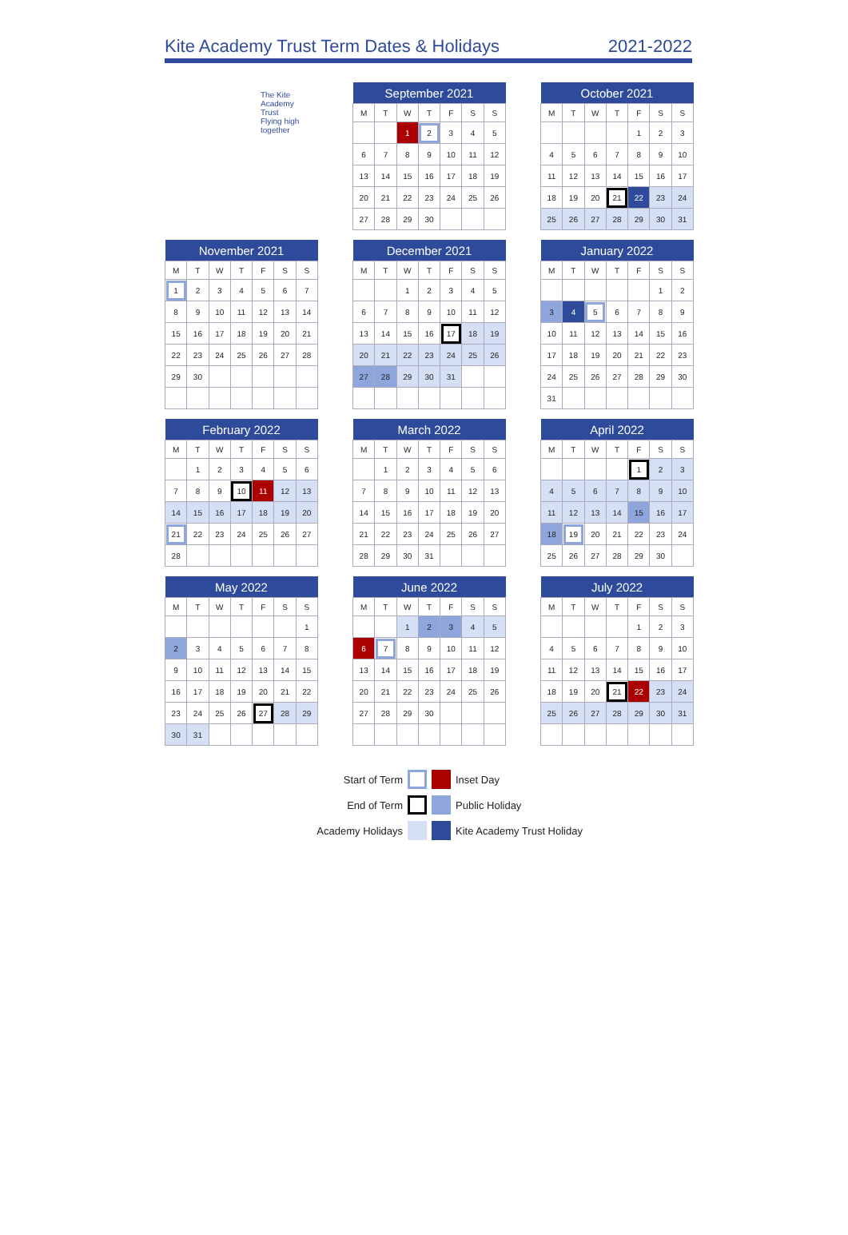Kite Academy Trust Term Dates & Holidays 2021-2022
The Kite Academy Trust
Flying high together
| September 2021 | | | | | | |
| --- | --- | --- | --- | --- | --- | --- |
| M | T | W | T | F | S | S |
| | | 1 | 2 | 3 | 4 | 5 |
| 6 | 7 | 8 | 9 | 10 | 11 | 12 |
| 13 | 14 | 15 | 16 | 17 | 18 | 19 |
| 20 | 21 | 22 | 23 | 24 | 25 | 26 |
| 27 | 28 | 29 | 30 | | | |
| October 2021 | | | | | | |
| --- | --- | --- | --- | --- | --- | --- |
| M | T | W | T | F | S | S |
| | | | | 1 | 2 | 3 |
| 4 | 5 | 6 | 7 | 8 | 9 | 10 |
| 11 | 12 | 13 | 14 | 15 | 16 | 17 |
| 18 | 19 | 20 | 21 | 22 | 23 | 24 |
| 25 | 26 | 27 | 28 | 29 | 30 | 31 |
| November 2021 | | | | | | |
| --- | --- | --- | --- | --- | --- | --- |
| M | T | W | T | F | S | S |
| 1 | 2 | 3 | 4 | 5 | 6 | 7 |
| 8 | 9 | 10 | 11 | 12 | 13 | 14 |
| 15 | 16 | 17 | 18 | 19 | 20 | 21 |
| 22 | 23 | 24 | 25 | 26 | 27 | 28 |
| 29 | 30 | | | | | |
| December 2021 | | | | | | |
| --- | --- | --- | --- | --- | --- | --- |
| M | T | W | T | F | S | S |
| | | 1 | 2 | 3 | 4 | 5 |
| 6 | 7 | 8 | 9 | 10 | 11 | 12 |
| 13 | 14 | 15 | 16 | 17 | 18 | 19 |
| 20 | 21 | 22 | 23 | 24 | 25 | 26 |
| 27 | 28 | 29 | 30 | 31 | | |
| January 2022 | | | | | | |
| --- | --- | --- | --- | --- | --- | --- |
| M | T | W | T | F | S | S |
| | | | | | 1 | 2 |
| 3 | 4 | 5 | 6 | 7 | 8 | 9 |
| 10 | 11 | 12 | 13 | 14 | 15 | 16 |
| 17 | 18 | 19 | 20 | 21 | 22 | 23 |
| 24 | 25 | 26 | 27 | 28 | 29 | 30 |
| 31 | | | | | | |
| February 2022 | | | | | | |
| --- | --- | --- | --- | --- | --- | --- |
| M | T | W | T | F | S | S |
| | 1 | 2 | 3 | 4 | 5 | 6 |
| 7 | 8 | 9 | 10 | 11 | 12 | 13 |
| 14 | 15 | 16 | 17 | 18 | 19 | 20 |
| 21 | 22 | 23 | 24 | 25 | 26 | 27 |
| 28 | | | | | | |
| March 2022 | | | | | | |
| --- | --- | --- | --- | --- | --- | --- |
| M | T | W | T | F | S | S |
| | 1 | 2 | 3 | 4 | 5 | 6 |
| 7 | 8 | 9 | 10 | 11 | 12 | 13 |
| 14 | 15 | 16 | 17 | 18 | 19 | 20 |
| 21 | 22 | 23 | 24 | 25 | 26 | 27 |
| 28 | 29 | 30 | 31 | | | |
| April 2022 | | | | | | |
| --- | --- | --- | --- | --- | --- | --- |
| M | T | W | T | F | S | S |
| | | | | 1 | 2 | 3 |
| 4 | 5 | 6 | 7 | 8 | 9 | 10 |
| 11 | 12 | 13 | 14 | 15 | 16 | 17 |
| 18 | 19 | 20 | 21 | 22 | 23 | 24 |
| 25 | 26 | 27 | 28 | 29 | 30 | |
| May 2022 | | | | | | |
| --- | --- | --- | --- | --- | --- | --- |
| M | T | W | T | F | S | S |
| | | | | | | 1 |
| 2 | 3 | 4 | 5 | 6 | 7 | 8 |
| 9 | 10 | 11 | 12 | 13 | 14 | 15 |
| 16 | 17 | 18 | 19 | 20 | 21 | 22 |
| 23 | 24 | 25 | 26 | 27 | 28 | 29 |
| 30 | 31 | | | | | |
| June 2022 | | | | | | |
| --- | --- | --- | --- | --- | --- | --- |
| M | T | W | T | F | S | S |
| | | 1 | 2 | 3 | 4 | 5 |
| 6 | 7 | 8 | 9 | 10 | 11 | 12 |
| 13 | 14 | 15 | 16 | 17 | 18 | 19 |
| 20 | 21 | 22 | 23 | 24 | 25 | 26 |
| 27 | 28 | 29 | 30 | | | |
| July 2022 | | | | | | |
| --- | --- | --- | --- | --- | --- | --- |
| M | T | W | T | F | S | S |
| | | | | 1 | 2 | 3 |
| 4 | 5 | 6 | 7 | 8 | 9 | 10 |
| 11 | 12 | 13 | 14 | 15 | 16 | 17 |
| 18 | 19 | 20 | 21 | 22 | 23 | 24 |
| 25 | 26 | 27 | 28 | 29 | 30 | 31 |
Start of Term
Inset Day
End of Term
Public Holiday
Academy Holidays
Kite Academy Trust Holiday